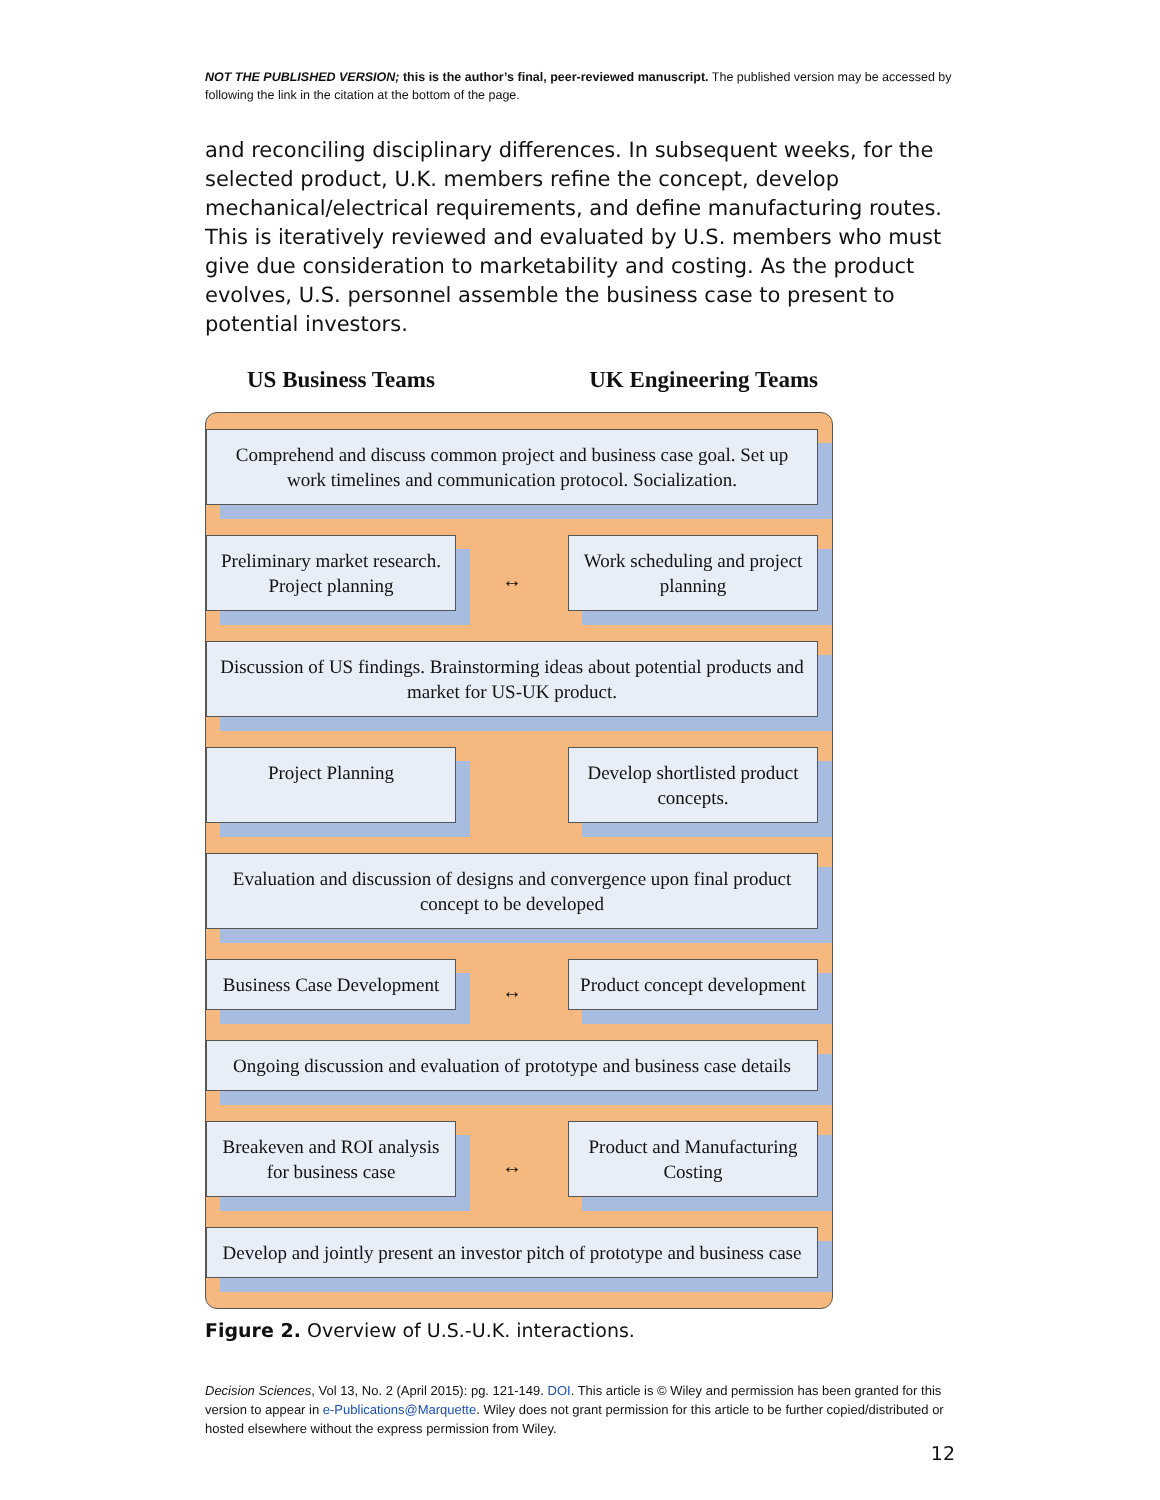NOT THE PUBLISHED VERSION; this is the author’s final, peer-reviewed manuscript. The published version may be accessed by following the link in the citation at the bottom of the page.
and reconciling disciplinary differences. In subsequent weeks, for the selected product, U.K. members refine the concept, develop mechanical/electrical requirements, and define manufacturing routes. This is iteratively reviewed and evaluated by U.S. members who must give due consideration to marketability and costing. As the product evolves, U.S. personnel assemble the business case to present to potential investors.
US Business Teams UK Engineering Teams
Comprehend and discuss common project and business case goal. Set up work timelines and communication protocol. Socialization.
Preliminary market research. Project planning
↔
Work scheduling and project planning
Discussion of US findings. Brainstorming ideas about potential products and market for US-UK product.
Project Planning Develop shortlisted product concepts.
Evaluation and discussion of designs and convergence upon final product concept to be developed
Business Case Development
↔
Product concept development
Ongoing discussion and evaluation of prototype and business case details
Breakeven and ROI analysis for business case
↔
Product and Manufacturing Costing
Develop and jointly present an investor pitch of prototype and business case
Figure 2. Overview of U.S.-U.K. interactions.
Decision Sciences, Vol 13, No. 2 (April 2015): pg. 121-149. DOI. This article is © Wiley and permission has been granted for this version to appear in e-Publications@Marquette. Wiley does not grant permission for this article to be further copied/distributed or hosted elsewhere without the express permission from Wiley.
12